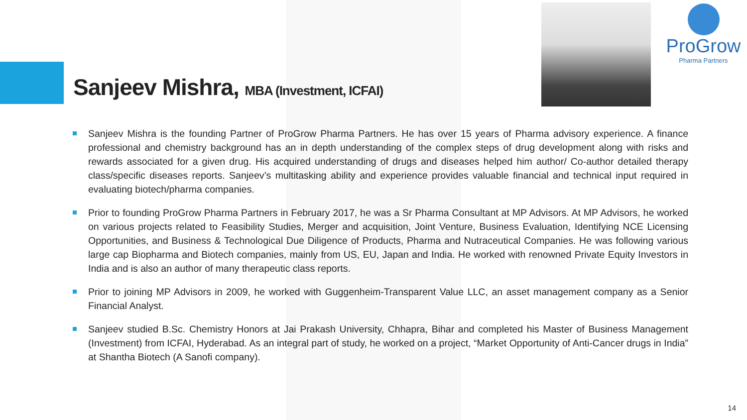ProGrow
Pharma Partners
Sanjeev Mishra, MBA (Investment, ICFAI)
Sanjeev Mishra is the founding Partner of ProGrow Pharma Partners. He has over 15 years of Pharma advisory experience. A finance professional and chemistry background has an in depth understanding of the complex steps of drug development along with risks and rewards associated for a given drug. His acquired understanding of drugs and diseases helped him author/ Co-author detailed therapy class/specific diseases reports. Sanjeev’s multitasking ability and experience provides valuable financial and technical input required in evaluating biotech/pharma companies.
Prior to founding ProGrow Pharma Partners in February 2017, he was a Sr Pharma Consultant at MP Advisors. At MP Advisors, he worked on various projects related to Feasibility Studies, Merger and acquisition, Joint Venture, Business Evaluation, Identifying NCE Licensing Opportunities, and Business & Technological Due Diligence of Products, Pharma and Nutraceutical Companies. He was following various large cap Biopharma and Biotech companies, mainly from US, EU, Japan and India. He worked with renowned Private Equity Investors in India and is also an author of many therapeutic class reports.
Prior to joining MP Advisors in 2009, he worked with Guggenheim-Transparent Value LLC, an asset management company as a Senior Financial Analyst.
Sanjeev studied B.Sc. Chemistry Honors at Jai Prakash University, Chhapra, Bihar and completed his Master of Business Management (Investment) from ICFAI, Hyderabad. As an integral part of study, he worked on a project, “Market Opportunity of Anti-Cancer drugs in India” at Shantha Biotech (A Sanofi company).
14